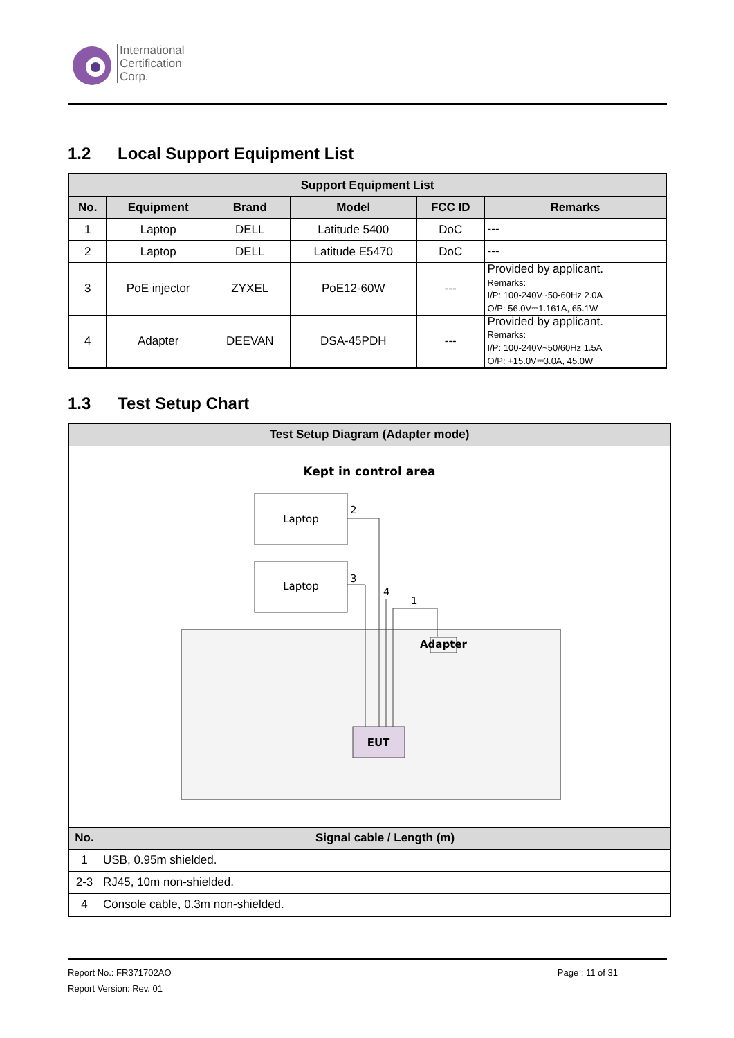International
Certification
Corp.
1.2 Local Support Equipment List
| Support Equipment List | | | | | |
| --- | --- | --- | --- | --- | --- |
| No. | Equipment | Brand | Model | FCC ID | Remarks |
| 1 | Laptop | DELL | Latitude 5400 | DoC | --- |
| 2 | Laptop | DELL | Latitude E5470 | DoC | --- |
| 3 | PoE injector | ZYXEL | PoE12-60W | --- | Provided by applicant. Remarks: I/P: 100-240V~50-60Hz 2.0A O/P: 56.0V⎓1.161A, 65.1W |
| 4 | Adapter | DEEVAN | DSA-45PDH | --- | Provided by applicant. Remarks: I/P: 100-240V~50/60Hz 1.5A O/P: +15.0V⎓3.0A, 45.0W |
1.3 Test Setup Chart
| Test Setup Diagram (Adapter mode) | |
| --- | --- |
| Kept in control area Laptop Laptop 2 3 4 1 Adapter EUT | |
| No. | Signal cable / Length (m) |
| 1 | USB, 0.95m shielded. |
| 2-3 | RJ45, 10m non-shielded. |
| 4 | Console cable, 0.3m non-shielded. |
Report No.: FR371702AO Page : 11 of 31
Report Version: Rev. 01